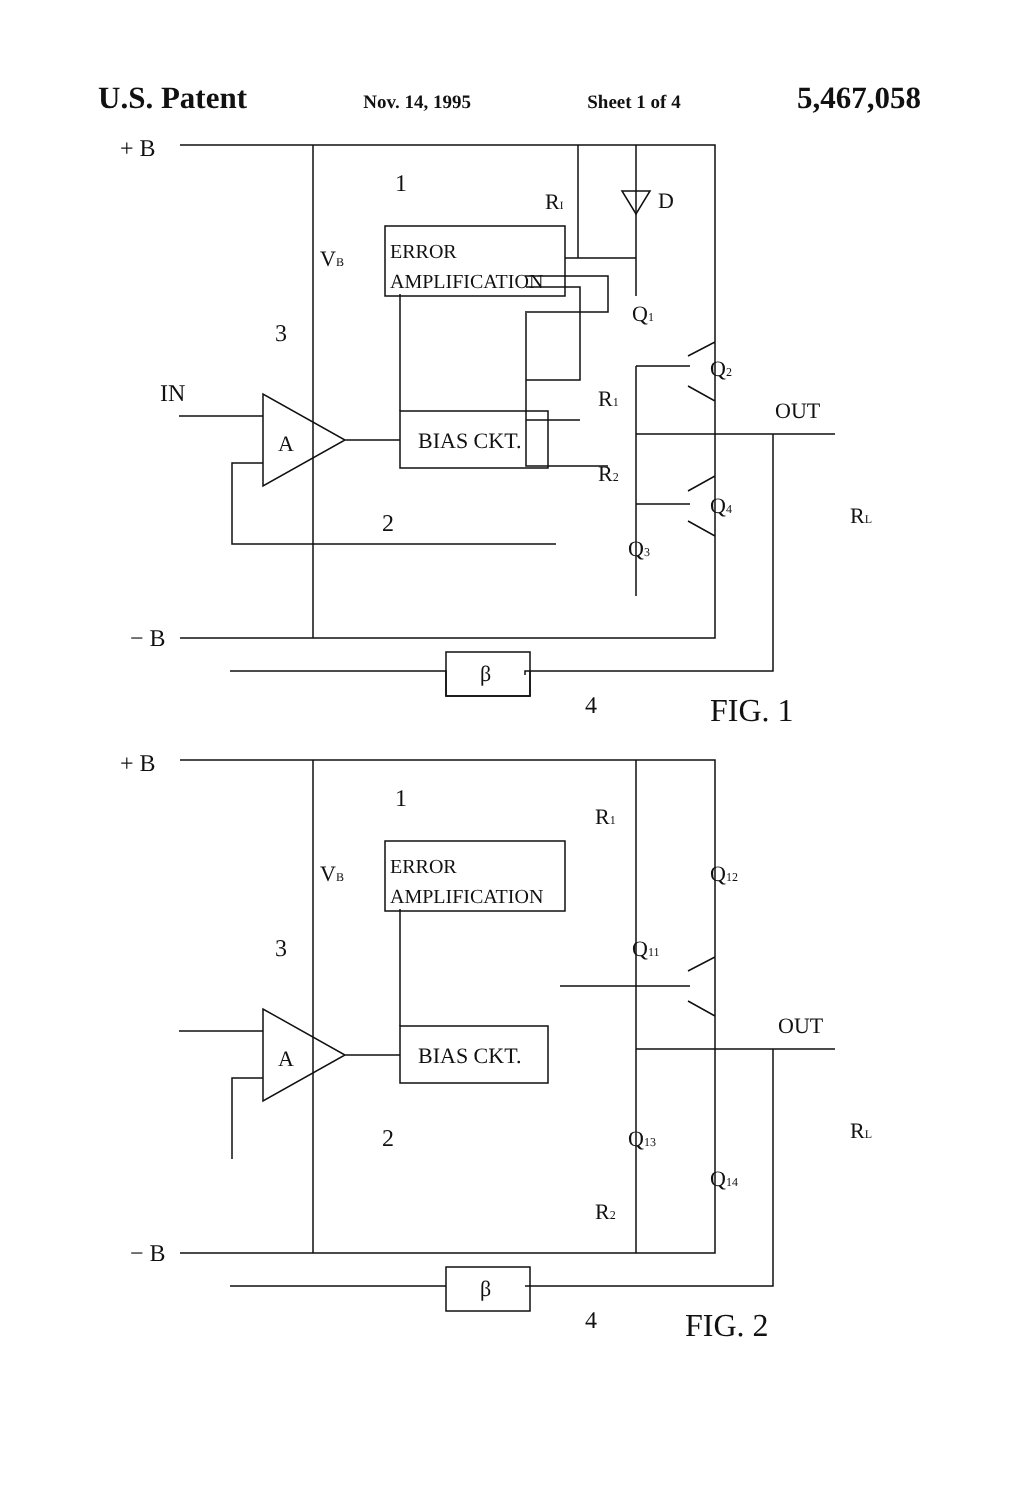U.S. Patent Nov. 14, 1995 Sheet 1 of 4 5,467,058
+ B
− B
IN
A
ERROR
AMPLIFICATION
BIAS CKT.
VB
1
2
3
4
β
RI
D
Q1
Q2
Q3
Q4
R1
R2
OUT
RL
FIG. 1
+ B
− B
A
ERROR
AMPLIFICATION
BIAS CKT.
VB
1
2
3
4
β
R1
Q12
Q11
Q13
Q14
R2
OUT
RL
FIG. 2